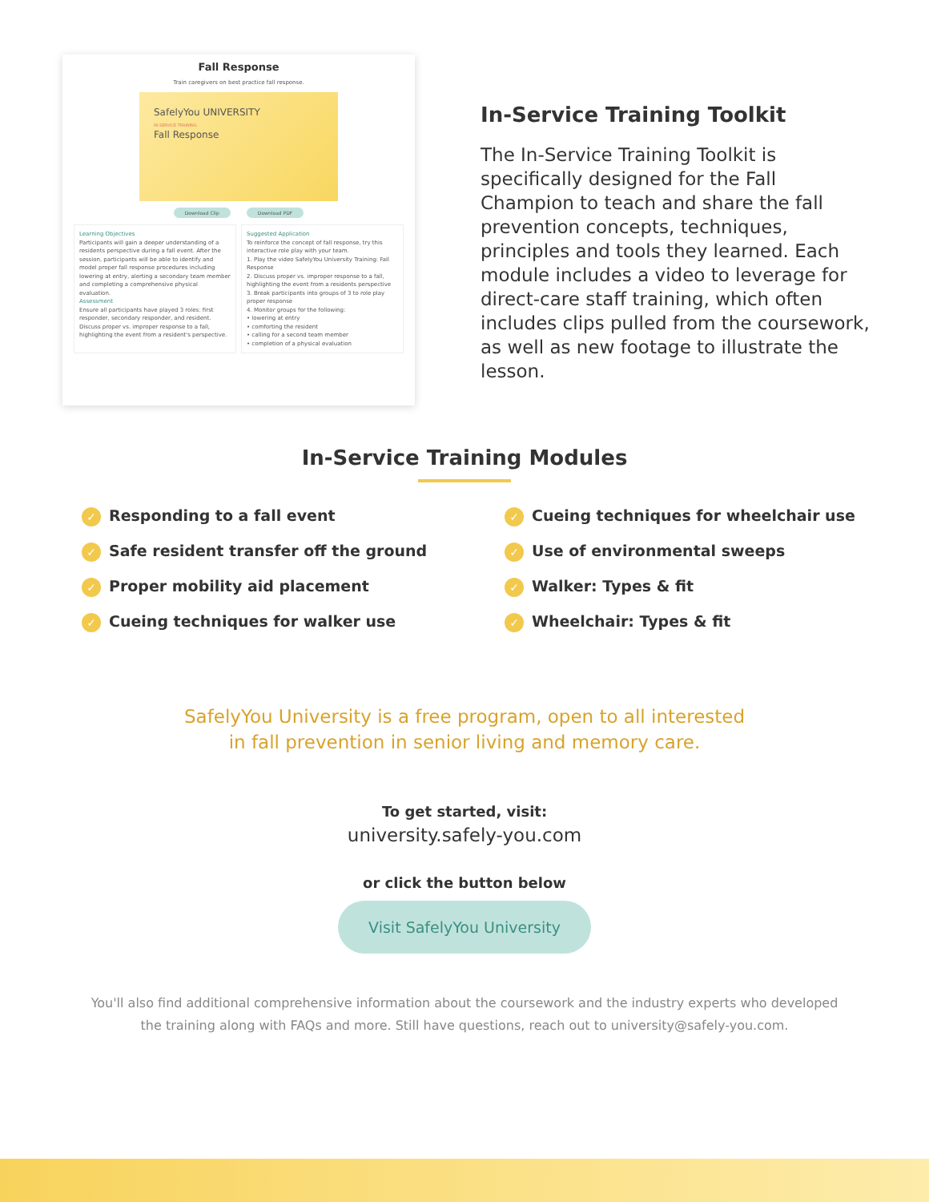Fall Response
Train caregivers on best practice fall response.
SafelyYou UNIVERSITY
IN-SERVICE TRAINING
Fall Response
Download Clip Download PDF
Learning Objectives
Participants will gain a deeper understanding of a residents perspective during a fall event. After the session, participants will be able to identify and model proper fall response procedures including lowering at entry, alerting a secondary team member and completing a comprehensive physical evaluation.
Assessment
Ensure all participants have played 3 roles: first responder, secondary responder, and resident.
Discuss proper vs. improper response to a fall, highlighting the event from a resident's perspective.
Suggested Application
To reinforce the concept of fall response, try this interactive role play with your team.
1. Play the video SafelyYou University Training: Fall Response
2. Discuss proper vs. improper response to a fall, highlighting the event from a residents perspective
3. Break participants into groups of 3 to role play proper response
4. Monitor groups for the following:
• lowering at entry
• comforting the resident
• calling for a second team member
• completion of a physical evaluation
In-Service Training Toolkit
The In-Service Training Toolkit is specifically designed for the Fall Champion to teach and share the fall prevention concepts, techniques, principles and tools they learned. Each module includes a video to leverage for direct-care staff training, which often includes clips pulled from the coursework, as well as new footage to illustrate the lesson.
In-Service Training Modules
✓ Responding to a fall event
✓ Safe resident transfer off the ground
✓ Proper mobility aid placement
✓ Cueing techniques for walker use
✓ Cueing techniques for wheelchair use
✓ Use of environmental sweeps
✓ Walker: Types & fit
✓ Wheelchair: Types & fit
SafelyYou University is a free program, open to all interested
in fall prevention in senior living and memory care.
To get started, visit:
university.safely-you.com
or click the button below
Visit SafelyYou University
You'll also find additional comprehensive information about the coursework and the industry experts who developed
the training along with FAQs and more. Still have questions, reach out to university@safely-you.com.